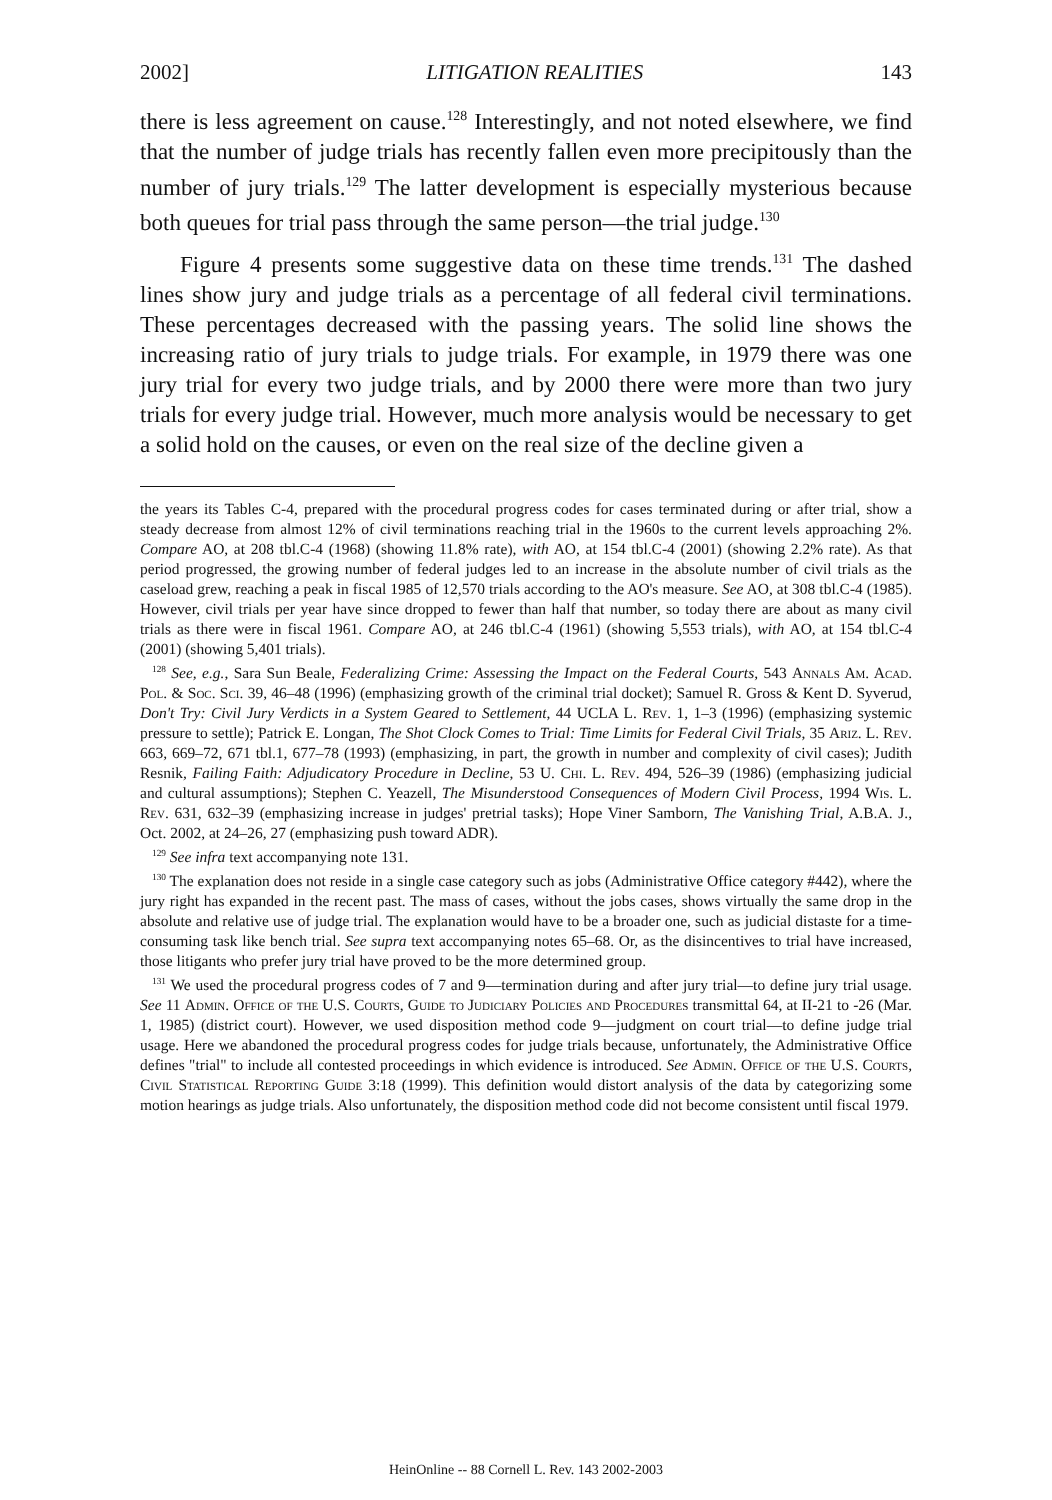2002] LITIGATION REALITIES 143
there is less agreement on cause.<sup>128</sup> Interestingly, and not noted elsewhere, we find that the number of judge trials has recently fallen even more precipitously than the number of jury trials.<sup>129</sup> The latter development is especially mysterious because both queues for trial pass through the same person—the trial judge.<sup>130</sup>
Figure 4 presents some suggestive data on these time trends.<sup>131</sup> The dashed lines show jury and judge trials as a percentage of all federal civil terminations. These percentages decreased with the passing years. The solid line shows the increasing ratio of jury trials to judge trials. For example, in 1979 there was one jury trial for every two judge trials, and by 2000 there were more than two jury trials for every judge trial. However, much more analysis would be necessary to get a solid hold on the causes, or even on the real size of the decline given a
the years its Tables C-4, prepared with the procedural progress codes for cases terminated during or after trial, show a steady decrease from almost 12% of civil terminations reaching trial in the 1960s to the current levels approaching 2%. Compare AO, at 208 tbl.C-4 (1968) (showing 11.8% rate), with AO, at 154 tbl.C-4 (2001) (showing 2.2% rate). As that period progressed, the growing number of federal judges led to an increase in the absolute number of civil trials as the caseload grew, reaching a peak in fiscal 1985 of 12,570 trials according to the AO's measure. See AO, at 308 tbl.C-4 (1985). However, civil trials per year have since dropped to fewer than half that number, so today there are about as many civil trials as there were in fiscal 1961. Compare AO, at 246 tbl.C-4 (1961) (showing 5,553 trials), with AO, at 154 tbl.C-4 (2001) (showing 5,401 trials).
<sup>128</sup> See, e.g., Sara Sun Beale, Federalizing Crime: Assessing the Impact on the Federal Courts, 543 Annals Am. Acad. Pol. & Soc. Sci. 39, 46–48 (1996) (emphasizing growth of the criminal trial docket); Samuel R. Gross & Kent D. Syverud, Don't Try: Civil Jury Verdicts in a System Geared to Settlement, 44 UCLA L. Rev. 1, 1–3 (1996) (emphasizing systemic pressure to settle); Patrick E. Longan, The Shot Clock Comes to Trial: Time Limits for Federal Civil Trials, 35 Ariz. L. Rev. 663, 669–72, 671 tbl.1, 677–78 (1993) (emphasizing, in part, the growth in number and complexity of civil cases); Judith Resnik, Failing Faith: Adjudicatory Procedure in Decline, 53 U. Chi. L. Rev. 494, 526–39 (1986) (emphasizing judicial and cultural assumptions); Stephen C. Yeazell, The Misunderstood Consequences of Modern Civil Process, 1994 Wis. L. Rev. 631, 632–39 (emphasizing increase in judges' pretrial tasks); Hope Viner Samborn, The Vanishing Trial, A.B.A. J., Oct. 2002, at 24–26, 27 (emphasizing push toward ADR).
<sup>129</sup> See infra text accompanying note 131.
<sup>130</sup> The explanation does not reside in a single case category such as jobs (Administrative Office category #442), where the jury right has expanded in the recent past. The mass of cases, without the jobs cases, shows virtually the same drop in the absolute and relative use of judge trial. The explanation would have to be a broader one, such as judicial distaste for a time-consuming task like bench trial. See supra text accompanying notes 65–68. Or, as the disincentives to trial have increased, those litigants who prefer jury trial have proved to be the more determined group.
<sup>131</sup> We used the procedural progress codes of 7 and 9—termination during and after jury trial—to define jury trial usage. See 11 Admin. Office of the U.S. Courts, Guide to Judiciary Policies and Procedures transmittal 64, at II-21 to -26 (Mar. 1, 1985) (district court). However, we used disposition method code 9—judgment on court trial—to define judge trial usage. Here we abandoned the procedural progress codes for judge trials because, unfortunately, the Administrative Office defines "trial" to include all contested proceedings in which evidence is introduced. See Admin. Office of the U.S. Courts, Civil Statistical Reporting Guide 3:18 (1999). This definition would distort analysis of the data by categorizing some motion hearings as judge trials. Also unfortunately, the disposition method code did not become consistent until fiscal 1979.
HeinOnline -- 88 Cornell L. Rev. 143 2002-2003